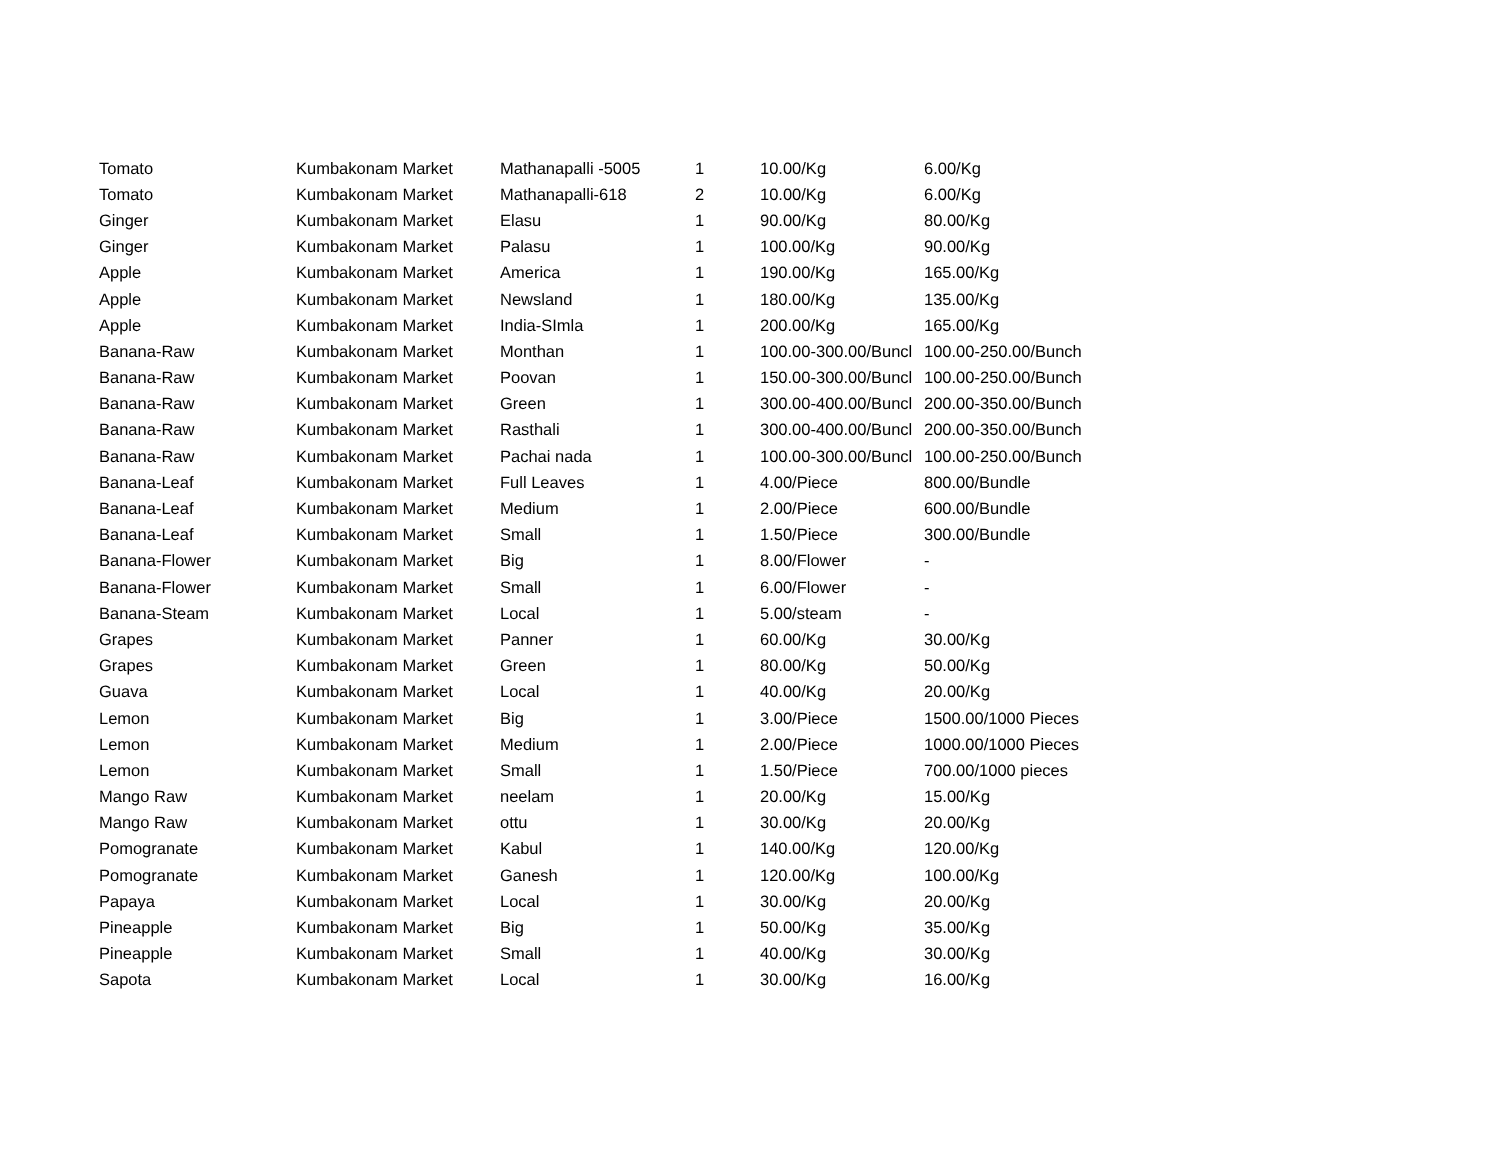| Tomato | Kumbakonam Market | Mathanapalli -5005 | 1 | 10.00/Kg | 6.00/Kg |
| Tomato | Kumbakonam Market | Mathanapalli-618 | 2 | 10.00/Kg | 6.00/Kg |
| Ginger | Kumbakonam Market | Elasu | 1 | 90.00/Kg | 80.00/Kg |
| Ginger | Kumbakonam Market | Palasu | 1 | 100.00/Kg | 90.00/Kg |
| Apple | Kumbakonam Market | America | 1 | 190.00/Kg | 165.00/Kg |
| Apple | Kumbakonam Market | Newsland | 1 | 180.00/Kg | 135.00/Kg |
| Apple | Kumbakonam Market | India-SImla | 1 | 200.00/Kg | 165.00/Kg |
| Banana-Raw | Kumbakonam Market | Monthan | 1 | 100.00-300.00/Buncl | 100.00-250.00/Bunch |
| Banana-Raw | Kumbakonam Market | Poovan | 1 | 150.00-300.00/Buncl | 100.00-250.00/Bunch |
| Banana-Raw | Kumbakonam Market | Green | 1 | 300.00-400.00/Buncl | 200.00-350.00/Bunch |
| Banana-Raw | Kumbakonam Market | Rasthali | 1 | 300.00-400.00/Buncl | 200.00-350.00/Bunch |
| Banana-Raw | Kumbakonam Market | Pachai nada | 1 | 100.00-300.00/Buncl | 100.00-250.00/Bunch |
| Banana-Leaf | Kumbakonam Market | Full Leaves | 1 | 4.00/Piece | 800.00/Bundle |
| Banana-Leaf | Kumbakonam Market | Medium | 1 | 2.00/Piece | 600.00/Bundle |
| Banana-Leaf | Kumbakonam Market | Small | 1 | 1.50/Piece | 300.00/Bundle |
| Banana-Flower | Kumbakonam Market | Big | 1 | 8.00/Flower | - |
| Banana-Flower | Kumbakonam Market | Small | 1 | 6.00/Flower | - |
| Banana-Steam | Kumbakonam Market | Local | 1 | 5.00/steam | - |
| Grapes | Kumbakonam Market | Panner | 1 | 60.00/Kg | 30.00/Kg |
| Grapes | Kumbakonam Market | Green | 1 | 80.00/Kg | 50.00/Kg |
| Guava | Kumbakonam Market | Local | 1 | 40.00/Kg | 20.00/Kg |
| Lemon | Kumbakonam Market | Big | 1 | 3.00/Piece | 1500.00/1000 Pieces |
| Lemon | Kumbakonam Market | Medium | 1 | 2.00/Piece | 1000.00/1000 Pieces |
| Lemon | Kumbakonam Market | Small | 1 | 1.50/Piece | 700.00/1000 pieces |
| Mango Raw | Kumbakonam Market | neelam | 1 | 20.00/Kg | 15.00/Kg |
| Mango Raw | Kumbakonam Market | ottu | 1 | 30.00/Kg | 20.00/Kg |
| Pomogranate | Kumbakonam Market | Kabul | 1 | 140.00/Kg | 120.00/Kg |
| Pomogranate | Kumbakonam Market | Ganesh | 1 | 120.00/Kg | 100.00/Kg |
| Papaya | Kumbakonam Market | Local | 1 | 30.00/Kg | 20.00/Kg |
| Pineapple | Kumbakonam Market | Big | 1 | 50.00/Kg | 35.00/Kg |
| Pineapple | Kumbakonam Market | Small | 1 | 40.00/Kg | 30.00/Kg |
| Sapota | Kumbakonam Market | Local | 1 | 30.00/Kg | 16.00/Kg |